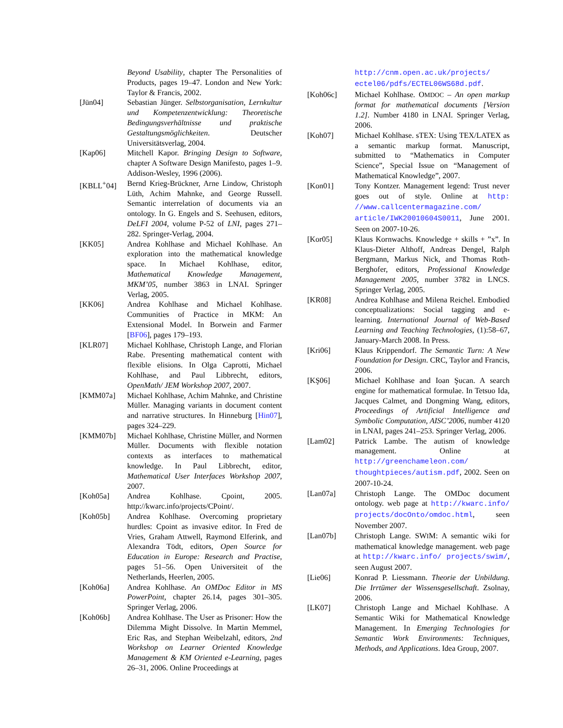Beyond Usability, chapter The Personalities of Products, pages 19–47. London and New York: Taylor & Francis, 2002.
[Jün04] Sebastian Jünger. Selbstorganisation, Lernkultur und Kompetenzentwicklung: Theoretische Bedingungsverhältnisse und praktische Gestaltungsmöglichkeiten. Deutscher Universitätsverlag, 2004.
[Kap06] Mitchell Kapor. Bringing Design to Software, chapter A Software Design Manifesto, pages 1–9. Addison-Wesley, 1996 (2006).
[KBLL<sup>+</sup>04] Bernd Krieg-Brückner, Arne Lindow, Christoph Lüth, Achim Mahnke, and George Russell. Semantic interrelation of documents via an ontology. In G. Engels and S. Seehusen, editors, DeLFI 2004, volume P-52 of LNI, pages 271–282. Springer-Verlag, 2004.
[KK05] Andrea Kohlhase and Michael Kohlhase. An exploration into the mathematical knowledge space. In Michael Kohlhase, editor, Mathematical Knowledge Management, MKM’05, number 3863 in LNAI. Springer Verlag, 2005.
[KK06] Andrea Kohlhase and Michael Kohlhase. Communities of Practice in MKM: An Extensional Model. In Borwein and Farmer [BF06], pages 179–193.
[KLR07] Michael Kohlhase, Christoph Lange, and Florian Rabe. Presenting mathematical content with flexible elisions. In Olga Caprotti, Michael Kohlhase, and Paul Libbrecht, editors, OpenMath/ JEM Workshop 2007, 2007.
[KMM07a] Michael Kohlhase, Achim Mahnke, and Christine Müller. Managing variants in document content and narrative structures. In Hinneburg [Hin07], pages 324–229.
[KMM07b] Michael Kohlhase, Christine Müller, and Normen Müller. Documents with flexible notation contexts as interfaces to mathematical knowledge. In Paul Libbrecht, editor, Mathematical User Interfaces Workshop 2007, 2007.
[Koh05a] Andrea Kohlhase. Cpoint, 2005. http://kwarc.info/projects/CPoint/.
[Koh05b] Andrea Kohlhase. Overcoming proprietary hurdles: Cpoint as invasive editor. In Fred de Vries, Graham Attwell, Raymond Elferink, and Alexandra Tödt, editors, Open Source for Education in Europe: Research and Practise, pages 51–56. Open Universiteit of the Netherlands, Heerlen, 2005.
[Koh06a] Andrea Kohlhase. An OMDoc Editor in MS PowerPoint, chapter 26.14, pages 301–305. Springer Verlag, 2006.
[Koh06b] Andrea Kohlhase. The User as Prisoner: How the Dilemma Might Dissolve. In Martin Memmel, Eric Ras, and Stephan Weibelzahl, editors, 2nd Workshop on Learner Oriented Knowledge Management & KM Oriented e-Learning, pages 26–31, 2006. Online Proceedings at
http://cnm.open.ac.uk/projects/ ectel06/pdfs/ECTEL06WS68d.pdf.
[Koh06c] Michael Kohlhase. OMDOC – An open markup format for mathematical documents [Version 1.2]. Number 4180 in LNAI. Springer Verlag, 2006.
[Koh07] Michael Kohlhase. sTEX: Using TEX/LATEX as a semantic markup format. Manuscript, submitted to “Mathematics in Computer Science”, Special Issue on “Management of Mathematical Knowledge”, 2007.
[Kon01] Tony Kontzer. Management legend: Trust never goes out of style. Online at http: //www.callcentermagazine.com/ article/IWK20010604S0011, June 2001. Seen on 2007-10-26.
[Kor05] Klaus Kornwachs. Knowledge + skills + ”x”. In Klaus-Dieter Althoff, Andreas Dengel, Ralph Bergmann, Markus Nick, and Thomas Roth-Berghofer, editors, Professional Knowledge Management 2005, number 3782 in LNCS. Springer Verlag, 2005.
[KR08] Andrea Kohlhase and Milena Reichel. Embodied conceptualizations: Social tagging and e-learning. International Journal of Web-Based Learning and Teaching Technologies, (1):58–67, January-March 2008. In Press.
[Kri06] Klaus Krippendorf. The Semantic Turn: A New Foundation for Design. CRC, Taylor and Francis, 2006.
[KŞ06] Michael Kohlhase and Ioan Şucan. A search engine for mathematical formulae. In Tetsuo Ida, Jacques Calmet, and Dongming Wang, editors, Proceedings of Artificial Intelligence and Symbolic Computation, AISC’2006, number 4120 in LNAI, pages 241–253. Springer Verlag, 2006.
[Lam02] Patrick Lambe. The autism of knowledge management. Online at http://greenchameleon.com/ thoughtpieces/autism.pdf, 2002. Seen on 2007-10-24.
[Lan07a] Christoph Lange. The OMDoc document ontology. web page at http://kwarc.info/ projects/docOnto/omdoc.html, seen November 2007.
[Lan07b] Christoph Lange. SWIM: A semantic wiki for mathematical knowledge management. web page at http://kwarc.info/ projects/swim/, seen August 2007.
[Lie06] Konrad P. Liessmann. Theorie der Unbildung. Die Irrtümer der Wissensgesellschaft. Zsolnay, 2006.
[LK07] Christoph Lange and Michael Kohlhase. A Semantic Wiki for Mathematical Knowledge Management. In Emerging Technologies for Semantic Work Environments: Techniques, Methods, and Applications. Idea Group, 2007.